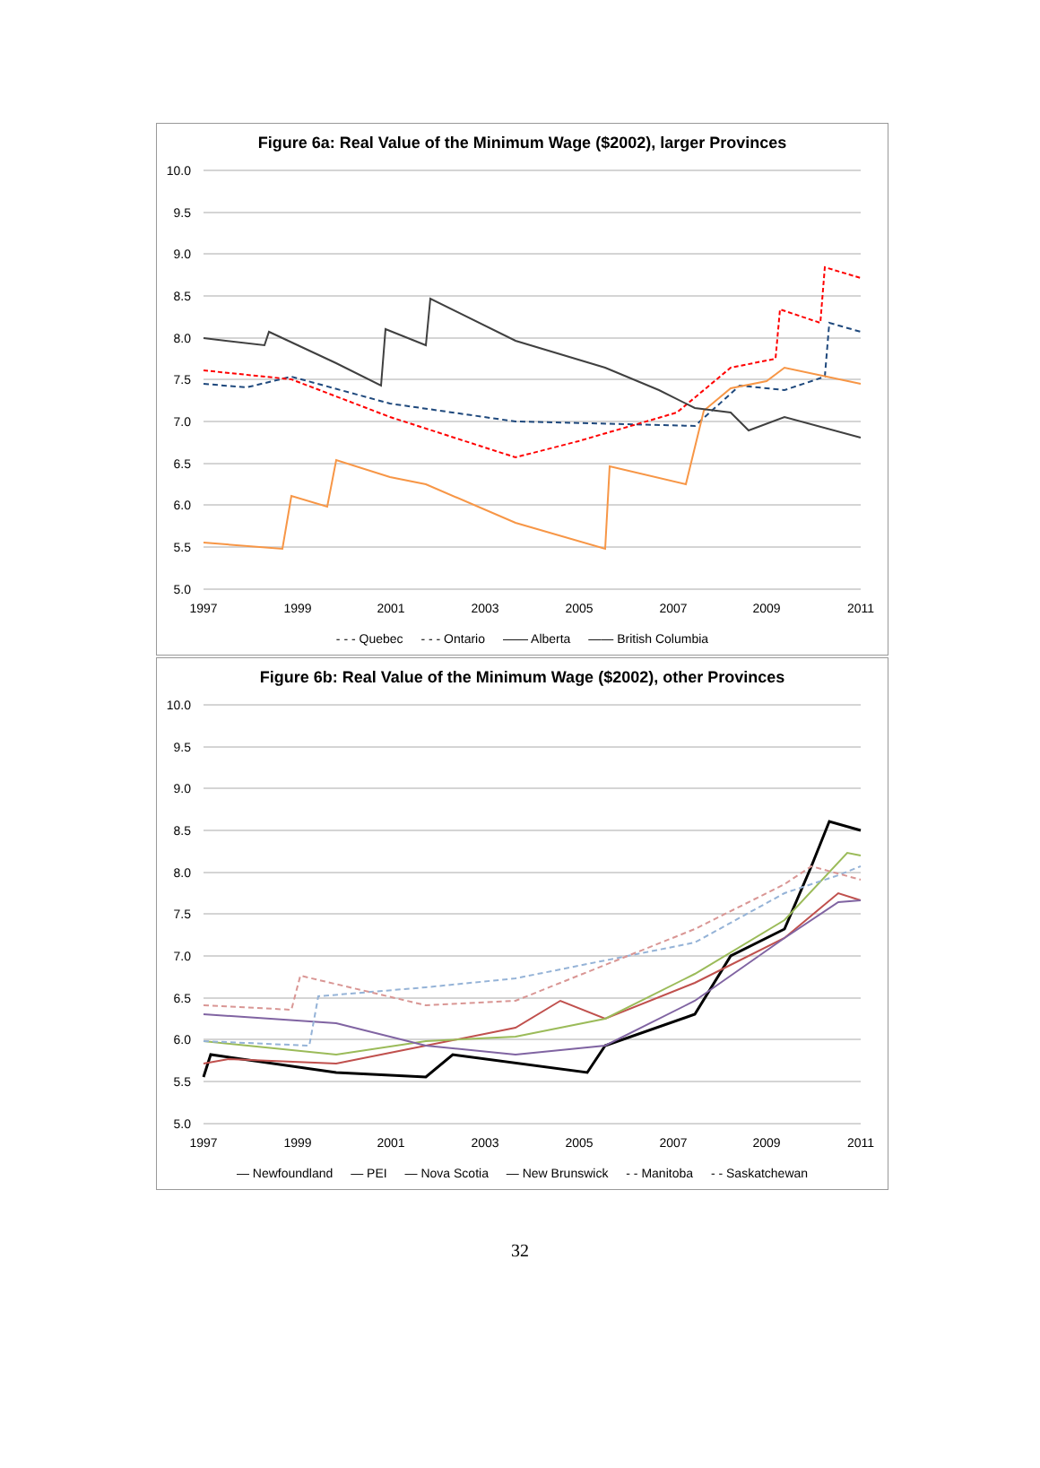Figure 6a: Real Value of the Minimum Wage ($2002), larger Provinces
10.0
9.5
9.0
8.5
8.0
7.5
7.0
6.5
6.0
5.5
5.0
1997
1999
2001
2003
2005
2007
2009
2011
- - - Quebec - - - Ontario —— Alberta —— British Columbia
Figure 6b: Real Value of the Minimum Wage ($2002), other Provinces
10.0
9.5
9.0
8.5
8.0
7.5
7.0
6.5
6.0
5.5
5.0
1997
1999
2001
2003
2005
2007
2009
2011
— Newfoundland — PEI — Nova Scotia — New Brunswick - - Manitoba - - Saskatchewan
32